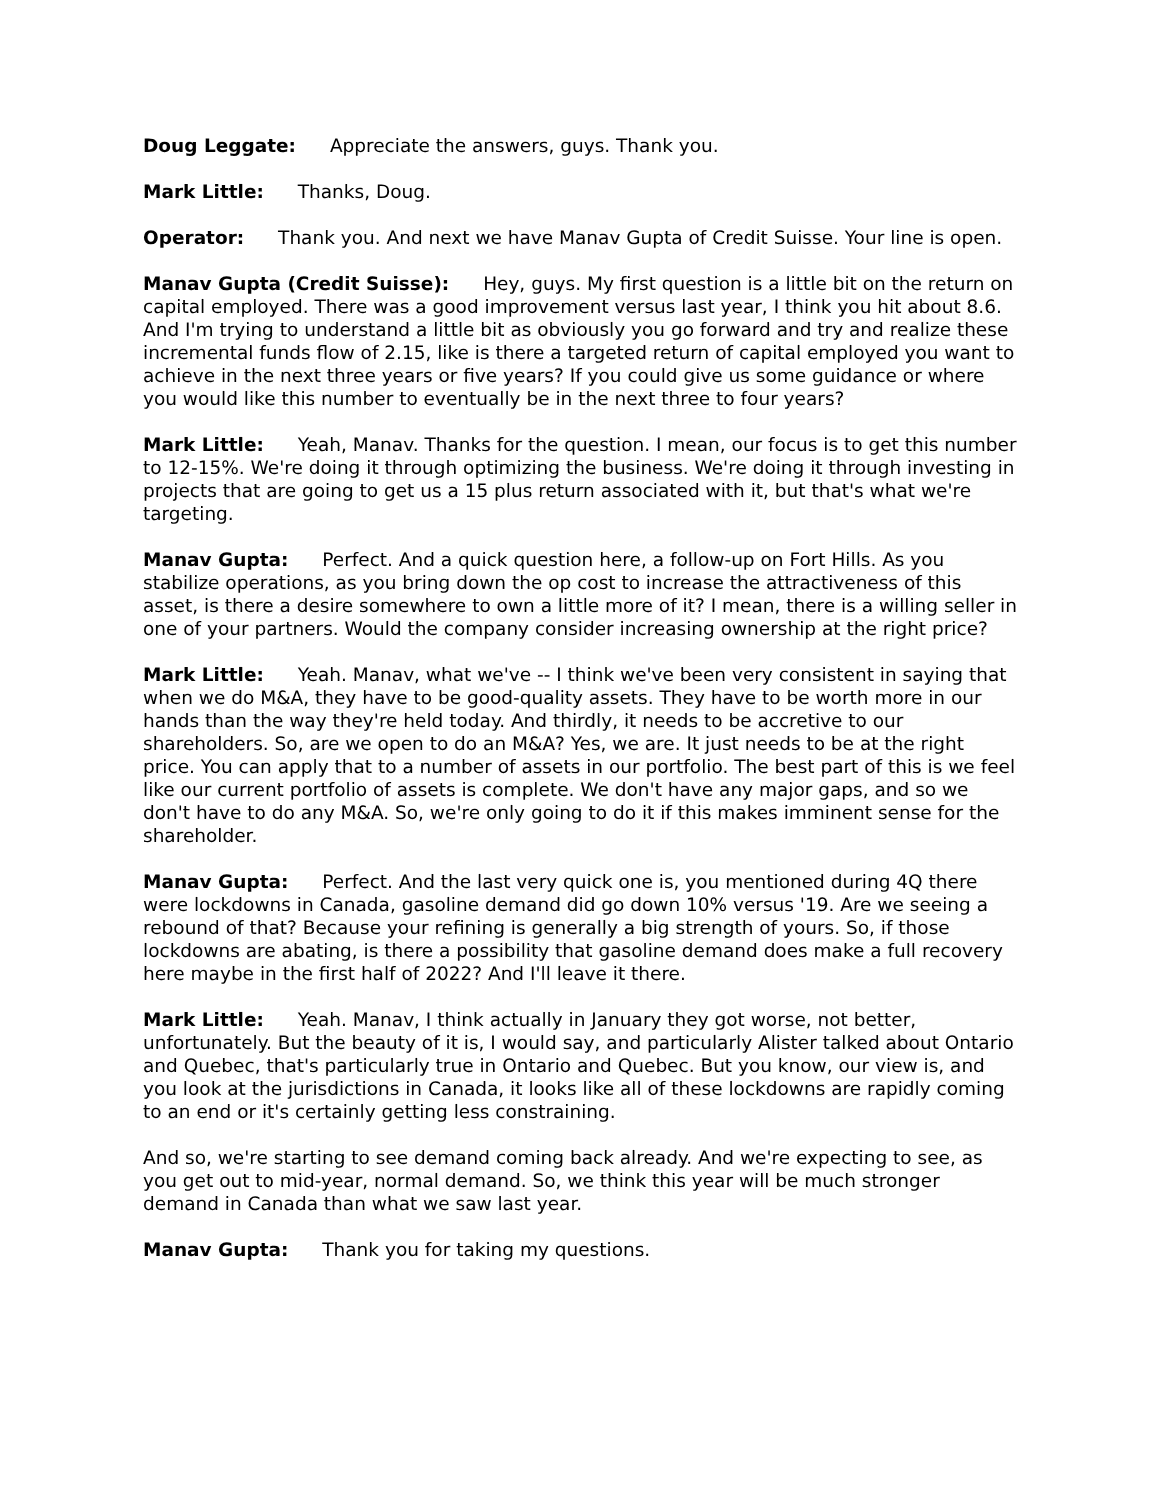Doug Leggate: Appreciate the answers, guys. Thank you.
Mark Little: Thanks, Doug.
Operator: Thank you. And next we have Manav Gupta of Credit Suisse. Your line is open.
Manav Gupta (Credit Suisse): Hey, guys. My first question is a little bit on the return on capital employed. There was a good improvement versus last year, I think you hit about 8.6. And I'm trying to understand a little bit as obviously you go forward and try and realize these incremental funds flow of 2.15, like is there a targeted return of capital employed you want to achieve in the next three years or five years? If you could give us some guidance or where you would like this number to eventually be in the next three to four years?
Mark Little: Yeah, Manav. Thanks for the question. I mean, our focus is to get this number to 12-15%. We're doing it through optimizing the business. We're doing it through investing in projects that are going to get us a 15 plus return associated with it, but that's what we're targeting.
Manav Gupta: Perfect. And a quick question here, a follow-up on Fort Hills. As you stabilize operations, as you bring down the op cost to increase the attractiveness of this asset, is there a desire somewhere to own a little more of it? I mean, there is a willing seller in one of your partners. Would the company consider increasing ownership at the right price?
Mark Little: Yeah. Manav, what we've -- I think we've been very consistent in saying that when we do M&A, they have to be good-quality assets. They have to be worth more in our hands than the way they're held today. And thirdly, it needs to be accretive to our shareholders. So, are we open to do an M&A? Yes, we are. It just needs to be at the right price. You can apply that to a number of assets in our portfolio. The best part of this is we feel like our current portfolio of assets is complete. We don't have any major gaps, and so we don't have to do any M&A. So, we're only going to do it if this makes imminent sense for the shareholder.
Manav Gupta: Perfect. And the last very quick one is, you mentioned during 4Q there were lockdowns in Canada, gasoline demand did go down 10% versus '19. Are we seeing a rebound of that? Because your refining is generally a big strength of yours. So, if those lockdowns are abating, is there a possibility that gasoline demand does make a full recovery here maybe in the first half of 2022? And I'll leave it there.
Mark Little: Yeah. Manav, I think actually in January they got worse, not better, unfortunately. But the beauty of it is, I would say, and particularly Alister talked about Ontario and Quebec, that's particularly true in Ontario and Quebec. But you know, our view is, and you look at the jurisdictions in Canada, it looks like all of these lockdowns are rapidly coming to an end or it's certainly getting less constraining.
And so, we're starting to see demand coming back already. And we're expecting to see, as you get out to mid-year, normal demand. So, we think this year will be much stronger demand in Canada than what we saw last year.
Manav Gupta: Thank you for taking my questions.